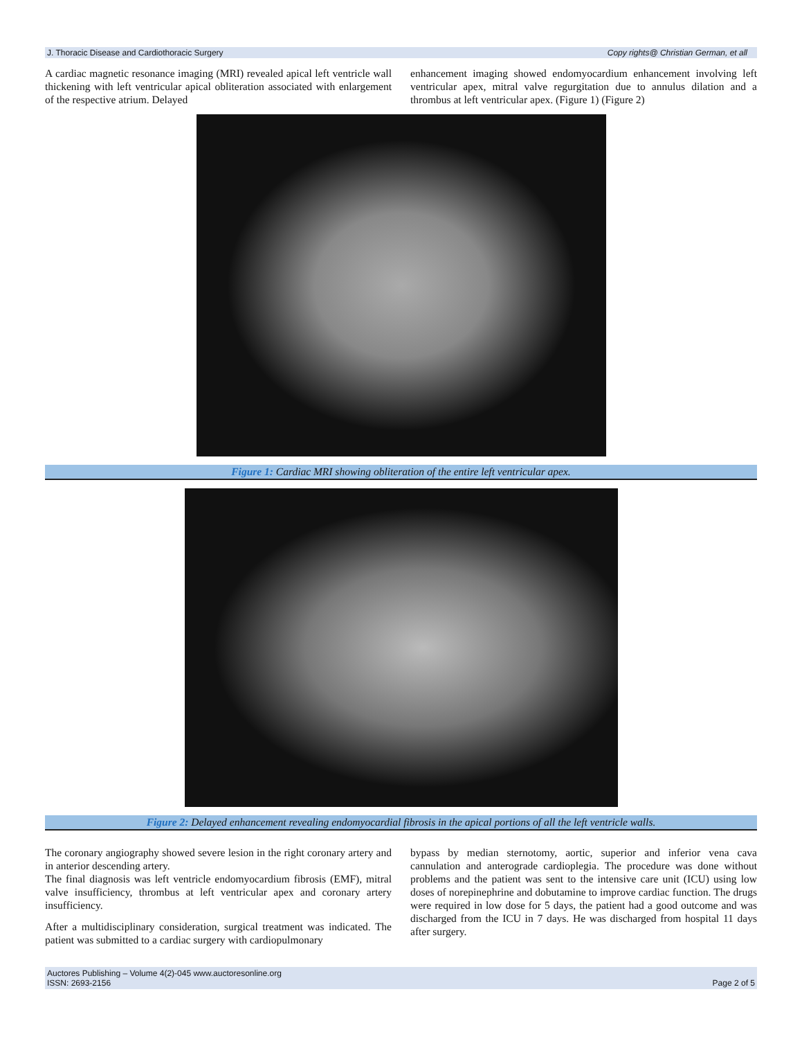J. Thoracic Disease and Cardiothoracic Surgery Copy rights@ Christian German, et all
A cardiac magnetic resonance imaging (MRI) revealed apical left ventricle wall thickening with left ventricular apical obliteration associated with enlargement of the respective atrium. Delayed
enhancement imaging showed endomyocardium enhancement involving left ventricular apex, mitral valve regurgitation due to annulus dilation and a thrombus at left ventricular apex. (Figure 1) (Figure 2)
Figure 1: Cardiac MRI showing obliteration of the entire left ventricular apex.
Figure 2: Delayed enhancement revealing endomyocardial fibrosis in the apical portions of all the left ventricle walls.
The coronary angiography showed severe lesion in the right coronary artery and in anterior descending artery.
The final diagnosis was left ventricle endomyocardium fibrosis (EMF), mitral valve insufficiency, thrombus at left ventricular apex and coronary artery insufficiency.
After a multidisciplinary consideration, surgical treatment was indicated. The patient was submitted to a cardiac surgery with cardiopulmonary
bypass by median sternotomy, aortic, superior and inferior vena cava cannulation and anterograde cardioplegia. The procedure was done without problems and the patient was sent to the intensive care unit (ICU) using low doses of norepinephrine and dobutamine to improve cardiac function. The drugs were required in low dose for 5 days, the patient had a good outcome and was discharged from the ICU in 7 days. He was discharged from hospital 11 days after surgery.
Auctores Publishing – Volume 4(2)-045 www.auctoresonline.org
ISSN: 2693-2156 Page 2 of 5